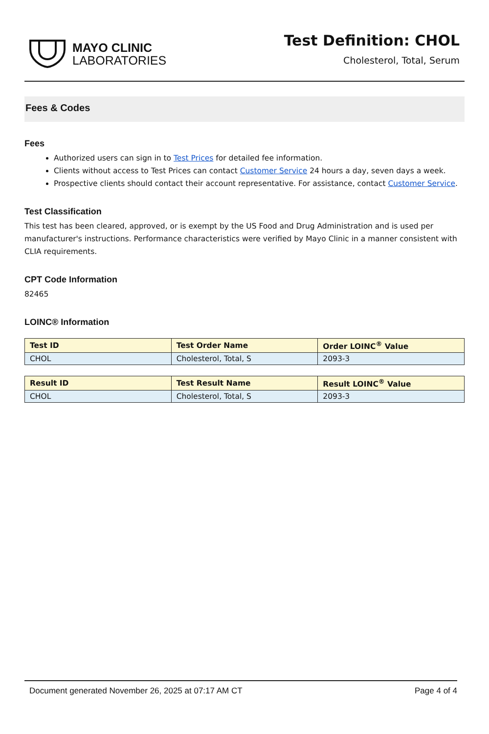MAYO CLINIC
LABORATORIES
Test Definition: CHOL
Cholesterol, Total, Serum
Fees & Codes
Fees
Authorized users can sign in to Test Prices for detailed fee information.
Clients without access to Test Prices can contact Customer Service 24 hours a day, seven days a week.
Prospective clients should contact their account representative. For assistance, contact Customer Service.
Test Classification
This test has been cleared, approved, or is exempt by the US Food and Drug Administration and is used per manufacturer's instructions. Performance characteristics were verified by Mayo Clinic in a manner consistent with CLIA requirements.
CPT Code Information
82465
LOINC® Information
| Test ID | Test Order Name | Order LOINC<sup>®</sup> Value |
| --- | --- | --- |
| CHOL | Cholesterol, Total, S | 2093-3 |
| Result ID | Test Result Name | Result LOINC<sup>®</sup> Value |
| --- | --- | --- |
| CHOL | Cholesterol, Total, S | 2093-3 |
Document generated November 26, 2025 at 07:17 AM CT Page 4 of 4